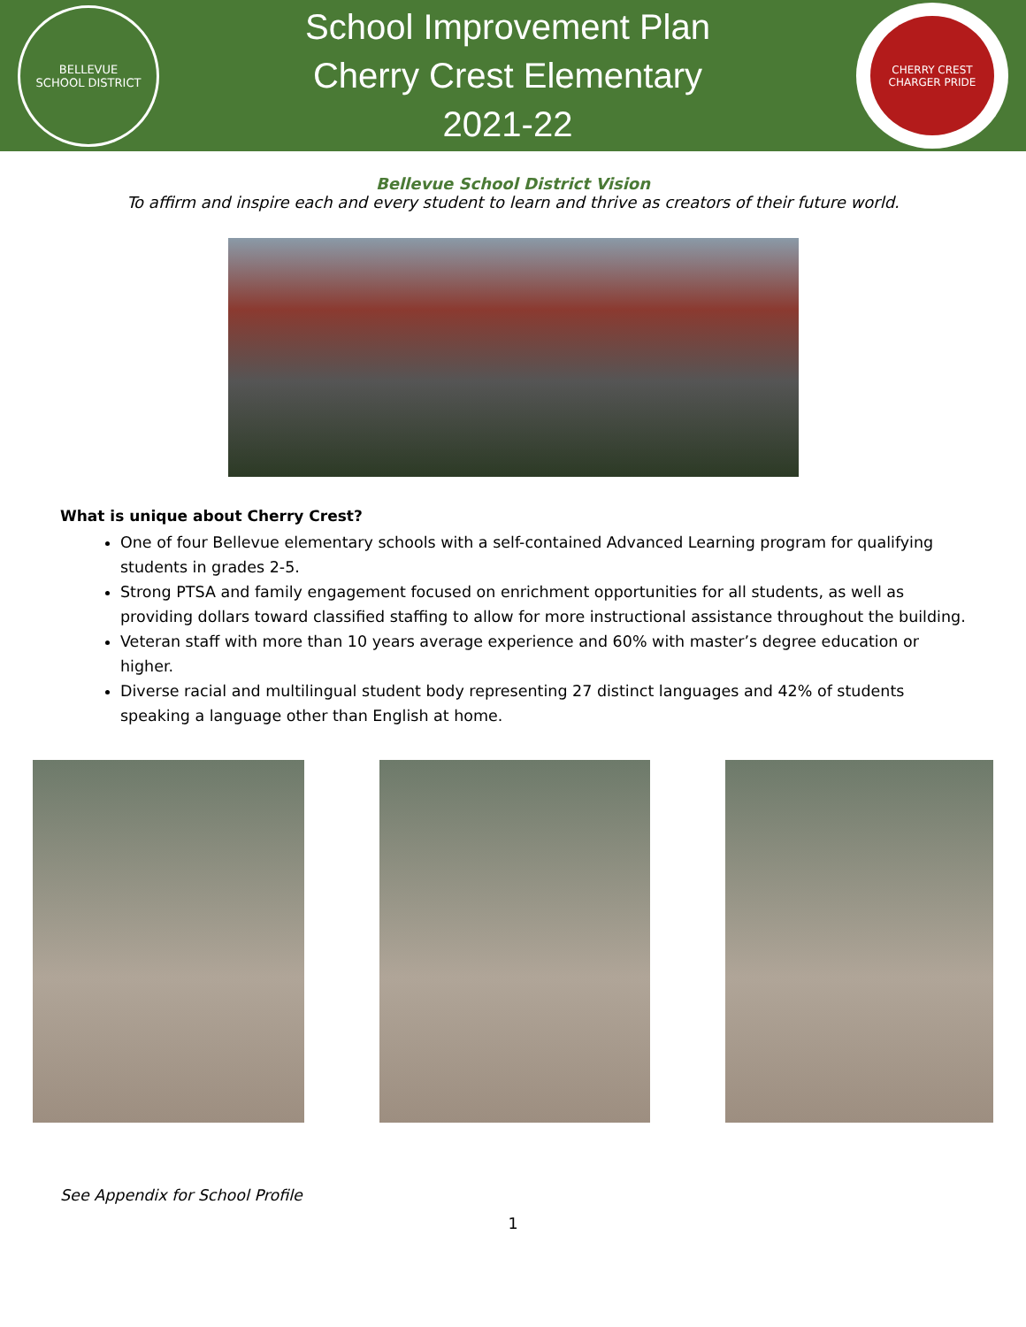BELLEVUE
SCHOOL DISTRICT
School Improvement Plan
Cherry Crest Elementary
2021-22
CHERRY CREST
CHARGER PRIDE
Bellevue School District Vision
To affirm and inspire each and every student to learn and thrive as creators of their future world.
What is unique about Cherry Crest?
One of four Bellevue elementary schools with a self-contained Advanced Learning program for qualifying students in grades 2-5.
Strong PTSA and family engagement focused on enrichment opportunities for all students, as well as providing dollars toward classified staffing to allow for more instructional assistance throughout the building.
Veteran staff with more than 10 years average experience and 60% with master’s degree education or higher.
Diverse racial and multilingual student body representing 27 distinct languages and 42% of students speaking a language other than English at home.
See Appendix for School Profile
1